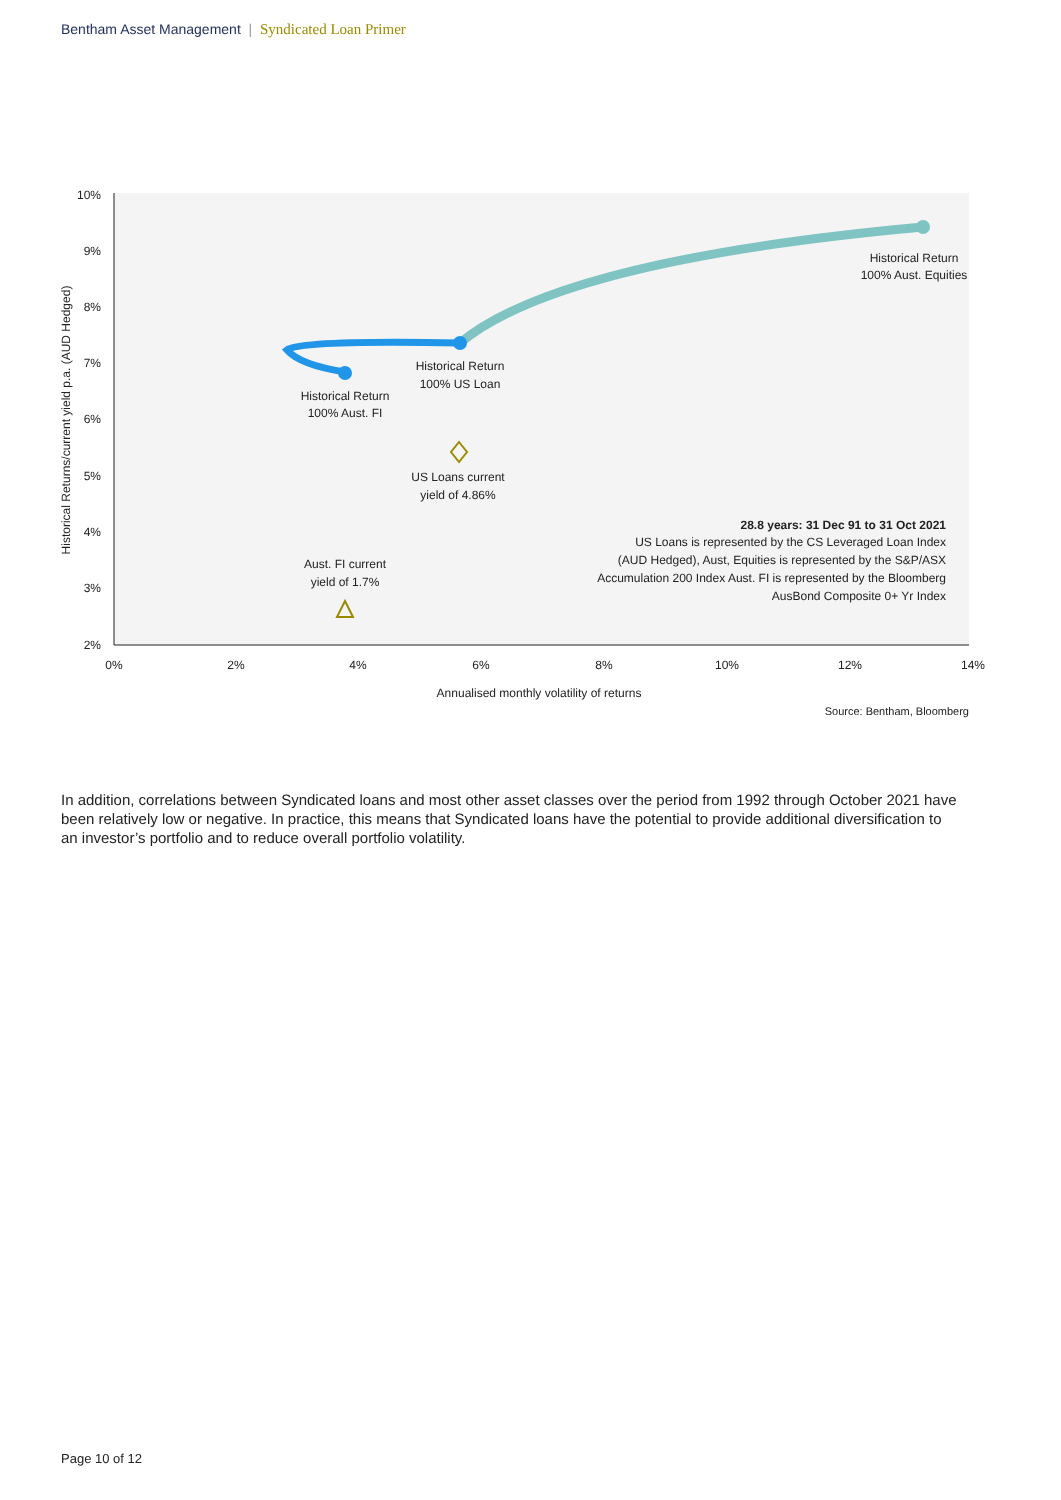Bentham Asset Management | Syndicated Loan Primer
10%
9%
8%
7%
6%
5%
4%
3%
2%
0%
2%
4%
6%
8%
10%
12%
14%
Annualised monthly volatility of returns
Historical Returns/current yield p.a. (AUD Hedged)
Historical Return
100% Aust. Equities
Historical Return
100% US Loan
Historical Return
100% Aust. FI
US Loans current
yield of 4.86%
Aust. FI current
yield of 1.7%
28.8 years: 31 Dec 91 to 31 Oct 2021
US Loans is represented by the CS Leveraged Loan Index
(AUD Hedged), Aust, Equities is represented by the S&P/ASX
Accumulation 200 Index Aust. FI is represented by the Bloomberg
AusBond Composite 0+ Yr Index
Source: Bentham, Bloomberg
In addition, correlations between Syndicated loans and most other asset classes over the period from 1992 through October 2021 have been relatively low or negative. In practice, this means that Syndicated loans have the potential to provide additional diversification to an investor’s portfolio and to reduce overall portfolio volatility.
Page 10 of 12